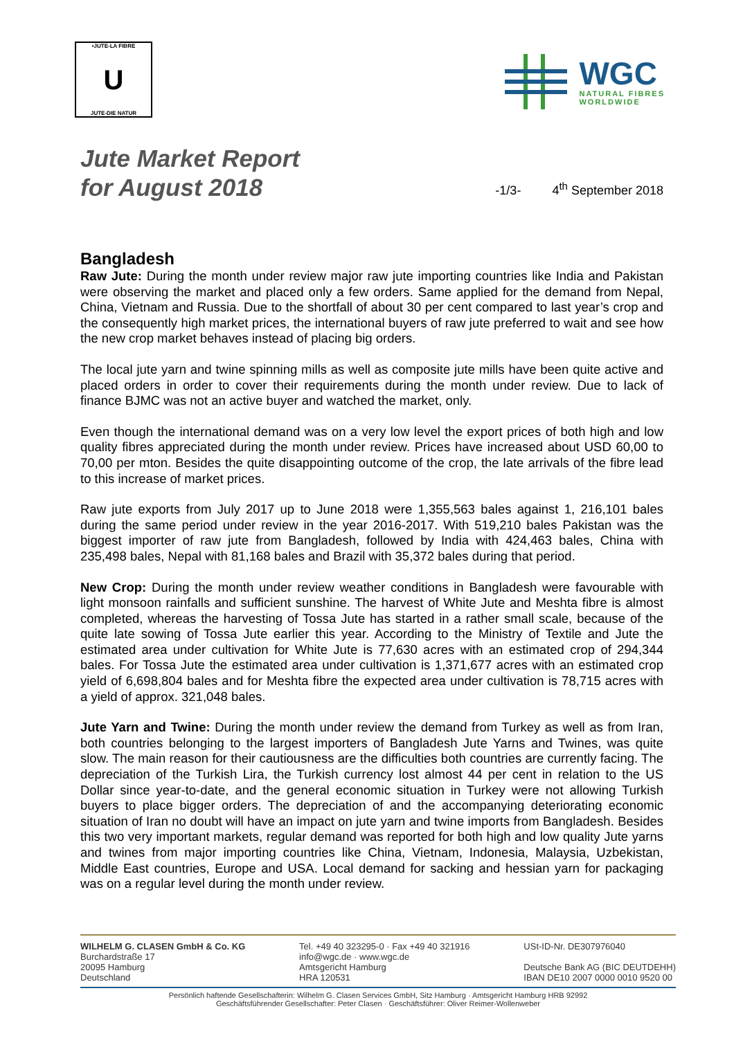•JUTE-LA FIBRE
U
JUTE-DIE NATUR
WGC
NATURAL FIBRES
WORLDWIDE
Jute Market Report
for August 2018
-1/3- 4<sup>th</sup> September 2018
Bangladesh
Raw Jute: During the month under review major raw jute importing countries like India and Pakistan were observing the market and placed only a few orders. Same applied for the demand from Nepal, China, Vietnam and Russia. Due to the shortfall of about 30 per cent compared to last year’s crop and the consequently high market prices, the international buyers of raw jute preferred to wait and see how the new crop market behaves instead of placing big orders.
The local jute yarn and twine spinning mills as well as composite jute mills have been quite active and placed orders in order to cover their requirements during the month under review. Due to lack of finance BJMC was not an active buyer and watched the market, only.
Even though the international demand was on a very low level the export prices of both high and low quality fibres appreciated during the month under review. Prices have increased about USD 60,00 to 70,00 per mton. Besides the quite disappointing outcome of the crop, the late arrivals of the fibre lead to this increase of market prices.
Raw jute exports from July 2017 up to June 2018 were 1,355,563 bales against 1, 216,101 bales during the same period under review in the year 2016-2017. With 519,210 bales Pakistan was the biggest importer of raw jute from Bangladesh, followed by India with 424,463 bales, China with 235,498 bales, Nepal with 81,168 bales and Brazil with 35,372 bales during that period.
New Crop: During the month under review weather conditions in Bangladesh were favourable with light monsoon rainfalls and sufficient sunshine. The harvest of White Jute and Meshta fibre is almost completed, whereas the harvesting of Tossa Jute has started in a rather small scale, because of the quite late sowing of Tossa Jute earlier this year. According to the Ministry of Textile and Jute the estimated area under cultivation for White Jute is 77,630 acres with an estimated crop of 294,344 bales. For Tossa Jute the estimated area under cultivation is 1,371,677 acres with an estimated crop yield of 6,698,804 bales and for Meshta fibre the expected area under cultivation is 78,715 acres with a yield of approx. 321,048 bales.
Jute Yarn and Twine: During the month under review the demand from Turkey as well as from Iran, both countries belonging to the largest importers of Bangladesh Jute Yarns and Twines, was quite slow. The main reason for their cautiousness are the difficulties both countries are currently facing. The depreciation of the Turkish Lira, the Turkish currency lost almost 44 per cent in relation to the US Dollar since year-to-date, and the general economic situation in Turkey were not allowing Turkish buyers to place bigger orders. The depreciation of and the accompanying deteriorating economic situation of Iran no doubt will have an impact on jute yarn and twine imports from Bangladesh. Besides this two very important markets, regular demand was reported for both high and low quality Jute yarns and twines from major importing countries like China, Vietnam, Indonesia, Malaysia, Uzbekistan, Middle East countries, Europe and USA. Local demand for sacking and hessian yarn for packaging was on a regular level during the month under review.
WILHELM G. CLASEN GmbH & Co. KG
Burchardstraße 17
20095 Hamburg
Deutschland
Tel. +49 40 323295-0 · Fax +49 40 321916
info@wgc.de · www.wgc.de
Amtsgericht Hamburg
HRA 120531
USt-ID-Nr. DE307976040
Deutsche Bank AG (BIC DEUTDEHH)
IBAN DE10 2007 0000 0010 9520 00
Persönlich haftende Gesellschafterin: Wilhelm G. Clasen Services GmbH, Sitz Hamburg · Amtsgericht Hamburg HRB 92992
Geschäftsführender Gesellschafter: Peter Clasen · Geschäftsführer: Oliver Reimer-Wollenweber